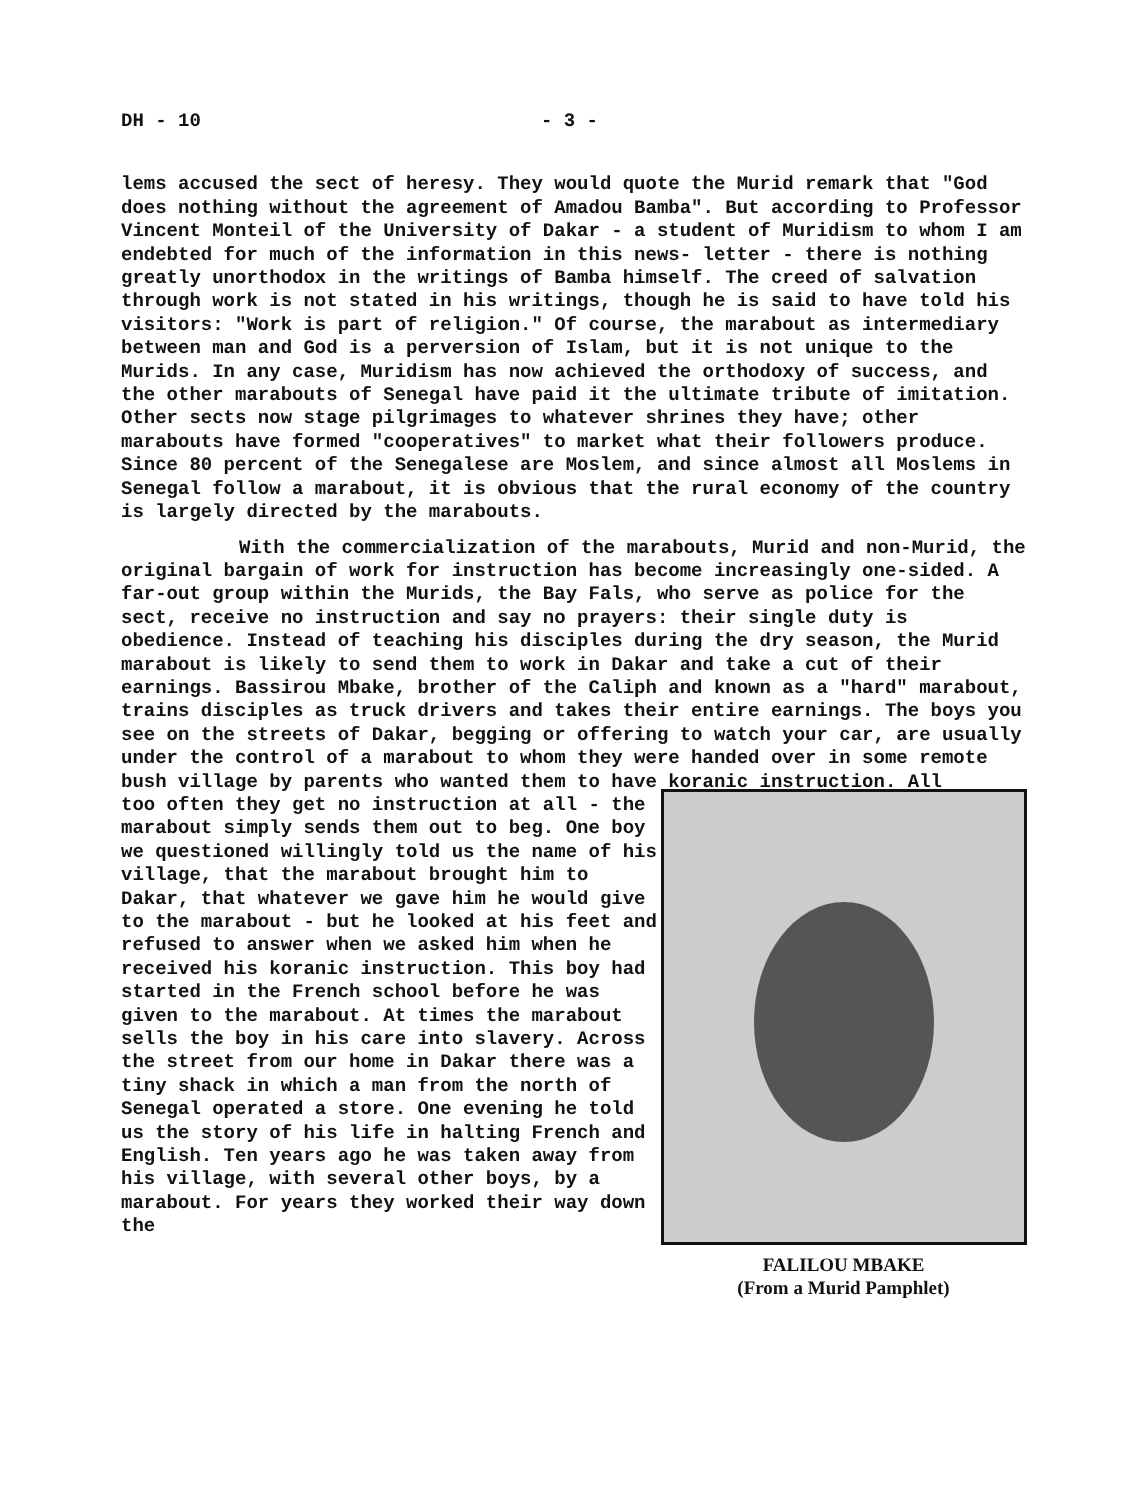DH - 10 - 3 -
lems accused the sect of heresy. They would quote the Murid remark that "God does nothing without the agreement of Amadou Bamba". But according to Professor Vincent Monteil of the University of Dakar - a student of Muridism to whom I am endebted for much of the information in this news- letter - there is nothing greatly unorthodox in the writings of Bamba himself. The creed of salvation through work is not stated in his writings, though he is said to have told his visitors: "Work is part of religion." Of course, the marabout as intermediary between man and God is a perversion of Islam, but it is not unique to the Murids. In any case, Muridism has now achieved the orthodoxy of success, and the other marabouts of Senegal have paid it the ultimate tribute of imitation. Other sects now stage pilgrimages to whatever shrines they have; other marabouts have formed "cooperatives" to market what their followers produce. Since 80 percent of the Senegalese are Moslem, and since almost all Moslems in Senegal follow a marabout, it is obvious that the rural economy of the country is largely directed by the marabouts.
With the commercialization of the marabouts, Murid and non-Murid, the original bargain of work for instruction has become increasingly one-sided. A far-out group within the Murids, the Bay Fals, who serve as police for the sect, receive no instruction and say no prayers: their single duty is obedience. Instead of teaching his disciples during the dry season, the Murid marabout is likely to send them to work in Dakar and take a cut of their earnings. Bassirou Mbake, brother of the Caliph and known as a "hard" marabout, trains disciples as truck drivers and takes their entire earnings. The boys you see on the streets of Dakar, begging or offering to watch your car, are usually under the control of a marabout to whom they were handed over in some remote bush village by parents who wanted them to have koranic instruction. All
too often they get no instruction at all - the marabout simply sends them out to beg. One boy we questioned willingly told us the name of his village, that the marabout brought him to Dakar, that whatever we gave him he would give to the marabout - but he looked at his feet and refused to answer when we asked him when he received his koranic instruction. This boy had started in the French school before he was given to the marabout. At times the marabout sells the boy in his care into slavery. Across the street from our home in Dakar there was a tiny shack in which a man from the north of Senegal operated a store. One evening he told us the story of his life in halting French and English. Ten years ago he was taken away from his village, with several other boys, by a marabout. For years they worked their way down the
FALILOU MBAKE
(From a Murid Pamphlet)